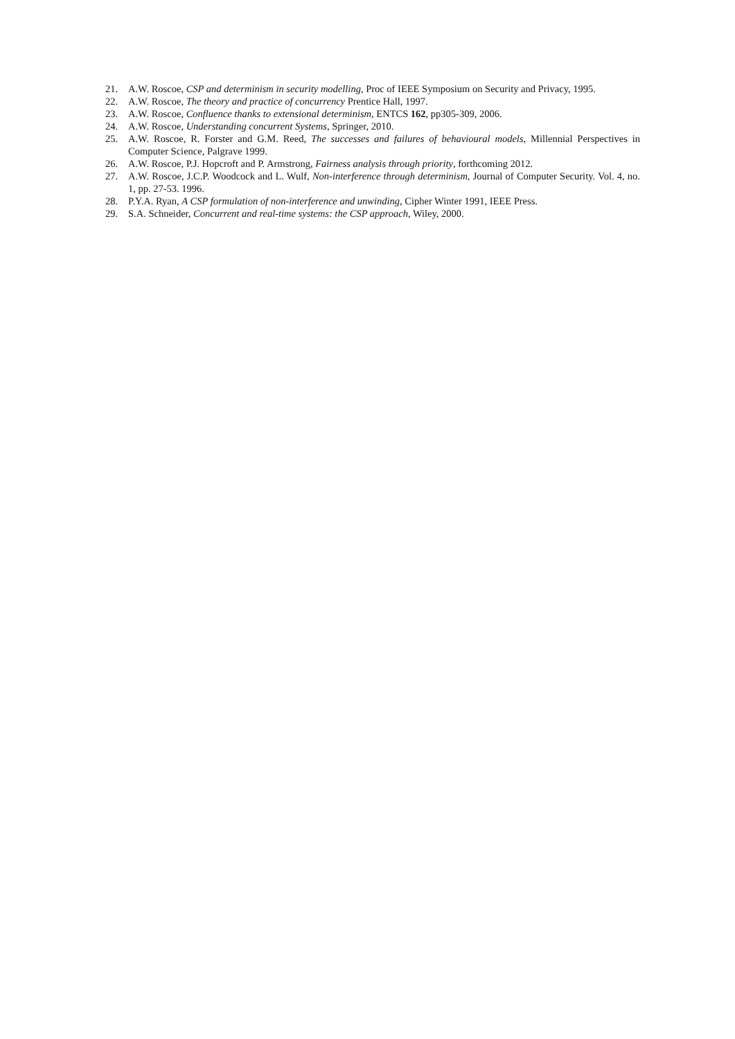21. A.W. Roscoe, CSP and determinism in security modelling, Proc of IEEE Symposium on Security and Privacy, 1995.
22. A.W. Roscoe, The theory and practice of concurrency Prentice Hall, 1997.
23. A.W. Roscoe, Confluence thanks to extensional determinism, ENTCS 162, pp305-309, 2006.
24. A.W. Roscoe, Understanding concurrent Systems, Springer, 2010.
25. A.W. Roscoe, R. Forster and G.M. Reed, The successes and failures of behavioural models, Millennial Perspectives in Computer Science, Palgrave 1999.
26. A.W. Roscoe, P.J. Hopcroft and P. Armstrong, Fairness analysis through priority, forthcoming 2012.
27. A.W. Roscoe, J.C.P. Woodcock and L. Wulf, Non-interference through determinism, Journal of Computer Security. Vol. 4, no. 1, pp. 27-53. 1996.
28. P.Y.A. Ryan, A CSP formulation of non-interference and unwinding, Cipher Winter 1991, IEEE Press.
29. S.A. Schneider, Concurrent and real-time systems: the CSP approach, Wiley, 2000.